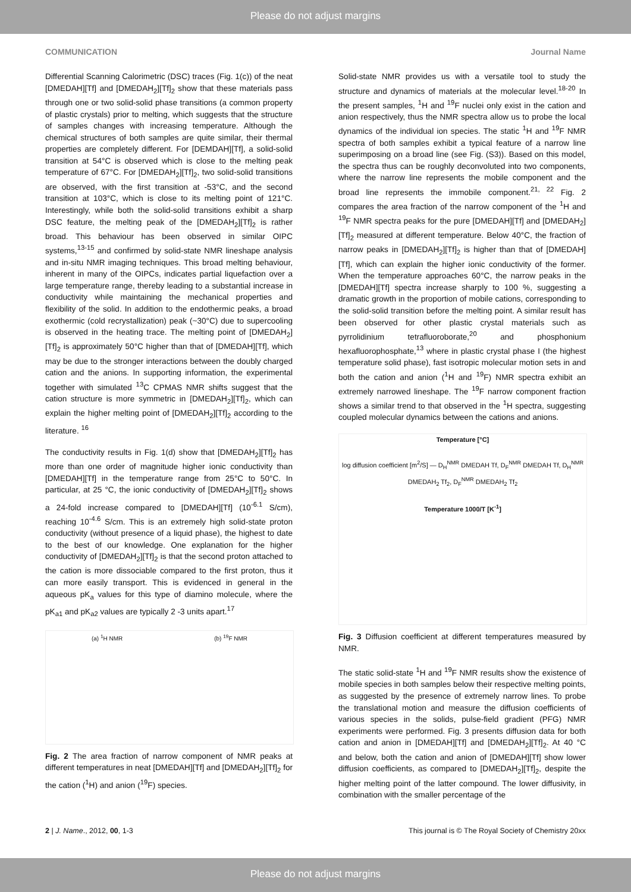Please do not adjust margins
COMMUNICATION Journal Name
Differential Scanning Calorimetric (DSC) traces (Fig. 1(c)) of the neat [DMEDAH][Tf] and [DMEDAH<sub>2</sub>][Tf]<sub>2</sub> show that these materials pass through one or two solid-solid phase transitions (a common property of plastic crystals) prior to melting, which suggests that the structure of samples changes with increasing temperature. Although the chemical structures of both samples are quite similar, their thermal properties are completely different. For [DEMDAH][Tf], a solid-solid transition at 54°C is observed which is close to the melting peak temperature of 67°C. For [DMEDAH<sub>2</sub>][Tf]<sub>2</sub>, two solid-solid transitions are observed, with the first transition at -53°C, and the second transition at 103°C, which is close to its melting point of 121°C. Interestingly, while both the solid-solid transitions exhibit a sharp DSC feature, the melting peak of the [DMEDAH<sub>2</sub>][Tf]<sub>2</sub> is rather broad. This behaviour has been observed in similar OIPC systems,<sup>13-15</sup> and confirmed by solid-state NMR lineshape analysis and in-situ NMR imaging techniques. This broad melting behaviour, inherent in many of the OIPCs, indicates partial liquefaction over a large temperature range, thereby leading to a substantial increase in conductivity while maintaining the mechanical properties and flexibility of the solid. In addition to the endothermic peaks, a broad exothermic (cold recrystallization) peak (~30°C) due to supercooling is observed in the heating trace. The melting point of [DMEDAH<sub>2</sub>][Tf]<sub>2</sub> is approximately 50°C higher than that of [DMEDAH][Tf], which may be due to the stronger interactions between the doubly charged cation and the anions. In supporting information, the experimental together with simulated <sup>13</sup>C CPMAS NMR shifts suggest that the cation structure is more symmetric in [DMEDAH<sub>2</sub>][Tf]<sub>2</sub>, which can explain the higher melting point of [DMEDAH<sub>2</sub>][Tf]<sub>2</sub> according to the literature. <sup>16</sup>
The conductivity results in Fig. 1(d) show that [DMEDAH<sub>2</sub>][Tf]<sub>2</sub> has more than one order of magnitude higher ionic conductivity than [DMEDAH][Tf] in the temperature range from 25°C to 50°C. In particular, at 25 °C, the ionic conductivity of [DMEDAH<sub>2</sub>][Tf]<sub>2</sub> shows a 24-fold increase compared to [DMEDAH][Tf] (10<sup>-6.1</sup> S/cm), reaching 10<sup>-4.6</sup> S/cm. This is an extremely high solid-state proton conductivity (without presence of a liquid phase), the highest to date to the best of our knowledge. One explanation for the higher conductivity of [DMEDAH<sub>2</sub>][Tf]<sub>2</sub> is that the second proton attached to the cation is more dissociable compared to the first proton, thus it can more easily transport. This is evidenced in general in the aqueous pK<sub>a</sub> values for this type of diamino molecule, where the pK<sub>a1</sub> and pK<sub>a2</sub> values are typically 2 -3 units apart.<sup>17</sup>
(a) <sup>1</sup>H NMR (b) <sup>19</sup>F NMR
Fig. 2 The area fraction of narrow component of NMR peaks at different temperatures in neat [DMEDAH][Tf] and [DMEDAH<sub>2</sub>][Tf]<sub>2</sub> for the cation (<sup>1</sup>H) and anion (<sup>19</sup>F) species.
Solid-state NMR provides us with a versatile tool to study the structure and dynamics of materials at the molecular level.<sup>18-20</sup> In the present samples, <sup>1</sup>H and <sup>19</sup>F nuclei only exist in the cation and anion respectively, thus the NMR spectra allow us to probe the local dynamics of the individual ion species. The static <sup>1</sup>H and <sup>19</sup>F NMR spectra of both samples exhibit a typical feature of a narrow line superimposing on a broad line (see Fig. (S3)). Based on this model, the spectra thus can be roughly deconvoluted into two components, where the narrow line represents the mobile component and the broad line represents the immobile component.<sup>21, 22</sup> Fig. 2 compares the area fraction of the narrow component of the <sup>1</sup>H and <sup>19</sup>F NMR spectra peaks for the pure [DMEDAH][Tf] and [DMEDAH<sub>2</sub>][Tf]<sub>2</sub> measured at different temperature. Below 40°C, the fraction of narrow peaks in [DMEDAH<sub>2</sub>][Tf]<sub>2</sub> is higher than that of [DMEDAH][Tf], which can explain the higher ionic conductivity of the former. When the temperature approaches 60°C, the narrow peaks in the [DMEDAH][Tf] spectra increase sharply to 100 %, suggesting a dramatic growth in the proportion of mobile cations, corresponding to the solid-solid transition before the melting point. A similar result has been observed for other plastic crystal materials such as pyrrolidinium tetrafluoroborate,<sup>20</sup> and phosphonium hexafluorophosphate,<sup>13</sup> where in plastic crystal phase I (the highest temperature solid phase), fast isotropic molecular motion sets in and both the cation and anion (<sup>1</sup>H and <sup>19</sup>F) NMR spectra exhibit an extremely narrowed lineshape. The <sup>19</sup>F narrow component fraction shows a similar trend to that observed in the <sup>1</sup>H spectra, suggesting coupled molecular dynamics between the cations and anions.
Temperature [°C]
log diffusion coefficient [m<sup>2</sup>/S] — D<sub>H</sub><sup>NMR</sup> DMEDAH Tf, D<sub>F</sub><sup>NMR</sup> DMEDAH Tf, D<sub>H</sub><sup>NMR</sup> DMEDAH<sub>2</sub> Tf<sub>2</sub>, D<sub>F</sub><sup>NMR</sup> DMEDAH<sub>2</sub> Tf<sub>2</sub>
Temperature 1000/T [K<sup>-1</sup>]
Fig. 3 Diffusion coefficient at different temperatures measured by NMR.
The static solid-state <sup>1</sup>H and <sup>19</sup>F NMR results show the existence of mobile species in both samples below their respective melting points, as suggested by the presence of extremely narrow lines. To probe the translational motion and measure the diffusion coefficients of various species in the solids, pulse-field gradient (PFG) NMR experiments were performed. Fig. 3 presents diffusion data for both cation and anion in [DMEDAH][Tf] and [DMEDAH<sub>2</sub>][Tf]<sub>2</sub>. At 40 °C and below, both the cation and anion of [DMEDAH][Tf] show lower diffusion coefficients, as compared to [DMEDAH<sub>2</sub>][Tf]<sub>2</sub>, despite the higher melting point of the latter compound. The lower diffusivity, in combination with the smaller percentage of the
2 | J. Name., 2012, 00, 1-3 This journal is © The Royal Society of Chemistry 20xx
Please do not adjust margins